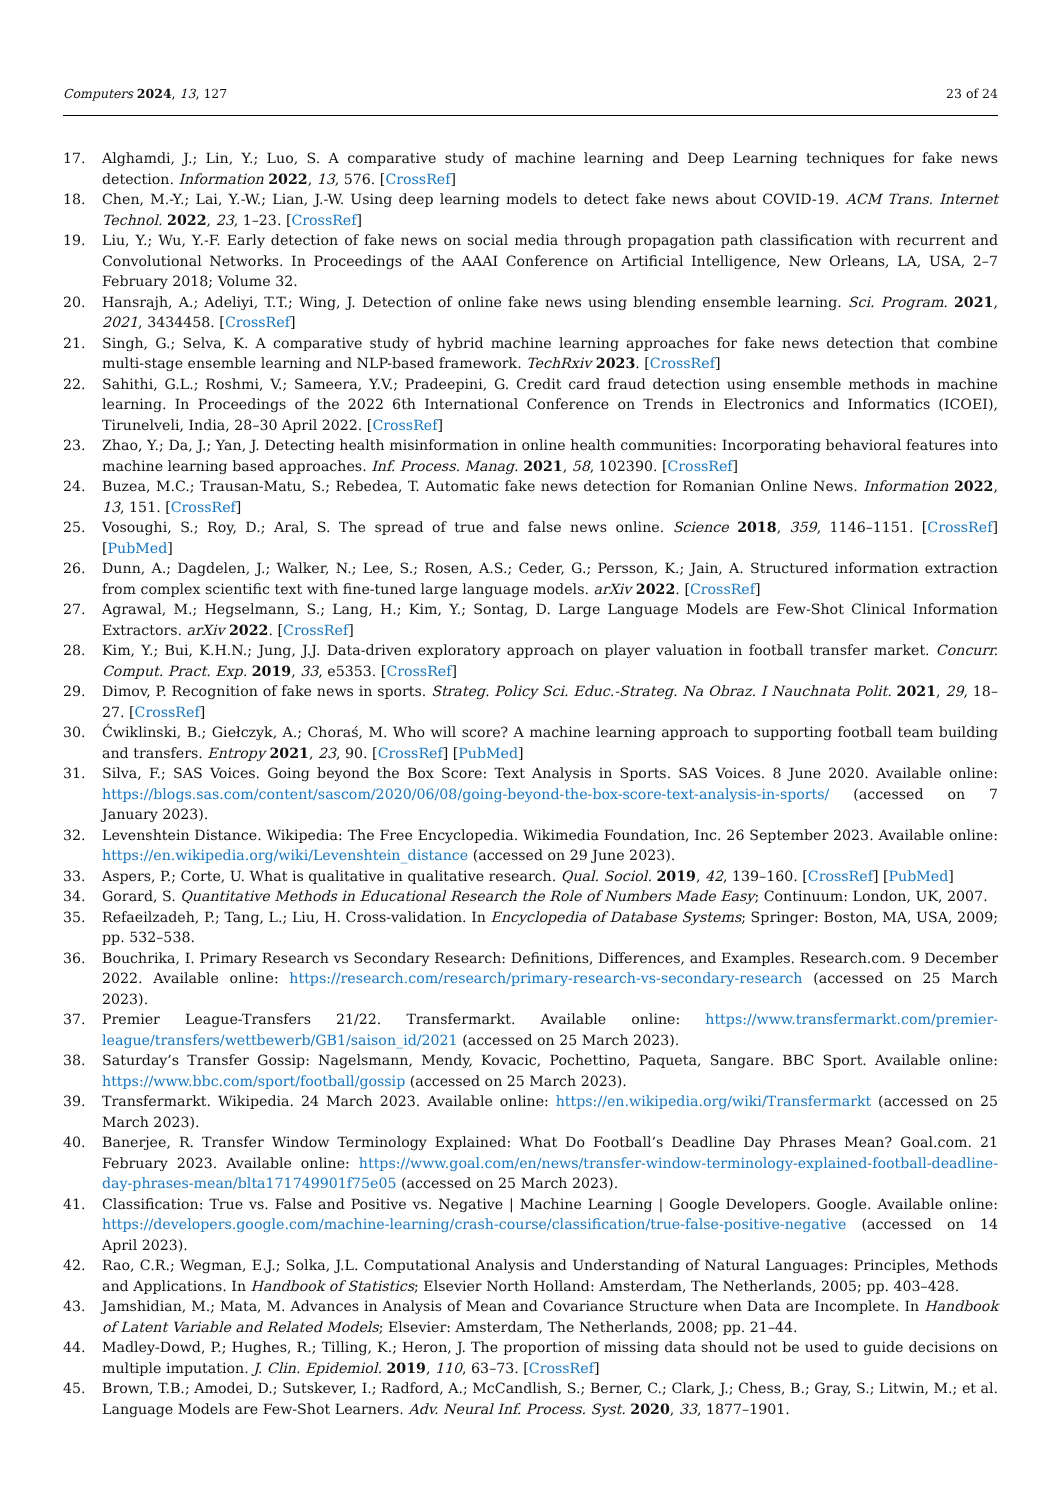Computers 2024, 13, 127 23 of 24
17. Alghamdi, J.; Lin, Y.; Luo, S. A comparative study of machine learning and Deep Learning techniques for fake news detection. Information 2022, 13, 576. [CrossRef]
18. Chen, M.-Y.; Lai, Y.-W.; Lian, J.-W. Using deep learning models to detect fake news about COVID-19. ACM Trans. Internet Technol. 2022, 23, 1–23. [CrossRef]
19. Liu, Y.; Wu, Y.-F. Early detection of fake news on social media through propagation path classification with recurrent and Convolutional Networks. In Proceedings of the AAAI Conference on Artificial Intelligence, New Orleans, LA, USA, 2–7 February 2018; Volume 32.
20. Hansrajh, A.; Adeliyi, T.T.; Wing, J. Detection of online fake news using blending ensemble learning. Sci. Program. 2021, 2021, 3434458. [CrossRef]
21. Singh, G.; Selva, K. A comparative study of hybrid machine learning approaches for fake news detection that combine multi-stage ensemble learning and NLP-based framework. TechRxiv 2023. [CrossRef]
22. Sahithi, G.L.; Roshmi, V.; Sameera, Y.V.; Pradeepini, G. Credit card fraud detection using ensemble methods in machine learning. In Proceedings of the 2022 6th International Conference on Trends in Electronics and Informatics (ICOEI), Tirunelveli, India, 28–30 April 2022. [CrossRef]
23. Zhao, Y.; Da, J.; Yan, J. Detecting health misinformation in online health communities: Incorporating behavioral features into machine learning based approaches. Inf. Process. Manag. 2021, 58, 102390. [CrossRef]
24. Buzea, M.C.; Trausan-Matu, S.; Rebedea, T. Automatic fake news detection for Romanian Online News. Information 2022, 13, 151. [CrossRef]
25. Vosoughi, S.; Roy, D.; Aral, S. The spread of true and false news online. Science 2018, 359, 1146–1151. [CrossRef] [PubMed]
26. Dunn, A.; Dagdelen, J.; Walker, N.; Lee, S.; Rosen, A.S.; Ceder, G.; Persson, K.; Jain, A. Structured information extraction from complex scientific text with fine-tuned large language models. arXiv 2022. [CrossRef]
27. Agrawal, M.; Hegselmann, S.; Lang, H.; Kim, Y.; Sontag, D. Large Language Models are Few-Shot Clinical Information Extractors. arXiv 2022. [CrossRef]
28. Kim, Y.; Bui, K.H.N.; Jung, J.J. Data-driven exploratory approach on player valuation in football transfer market. Concurr. Comput. Pract. Exp. 2019, 33, e5353. [CrossRef]
29. Dimov, P. Recognition of fake news in sports. Strateg. Policy Sci. Educ.-Strateg. Na Obraz. I Nauchnata Polit. 2021, 29, 18–27. [CrossRef]
30. Ćwiklinski, B.; Giełczyk, A.; Choraś, M. Who will score? A machine learning approach to supporting football team building and transfers. Entropy 2021, 23, 90. [CrossRef] [PubMed]
31. Silva, F.; SAS Voices. Going beyond the Box Score: Text Analysis in Sports. SAS Voices. 8 June 2020. Available online: https://blogs.sas.com/content/sascom/2020/06/08/going-beyond-the-box-score-text-analysis-in-sports/ (accessed on 7 January 2023).
32. Levenshtein Distance. Wikipedia: The Free Encyclopedia. Wikimedia Foundation, Inc. 26 September 2023. Available online: https://en.wikipedia.org/wiki/Levenshtein_distance (accessed on 29 June 2023).
33. Aspers, P.; Corte, U. What is qualitative in qualitative research. Qual. Sociol. 2019, 42, 139–160. [CrossRef] [PubMed]
34. Gorard, S. Quantitative Methods in Educational Research the Role of Numbers Made Easy; Continuum: London, UK, 2007.
35. Refaeilzadeh, P.; Tang, L.; Liu, H. Cross-validation. In Encyclopedia of Database Systems; Springer: Boston, MA, USA, 2009; pp. 532–538.
36. Bouchrika, I. Primary Research vs Secondary Research: Definitions, Differences, and Examples. Research.com. 9 December 2022. Available online: https://research.com/research/primary-research-vs-secondary-research (accessed on 25 March 2023).
37. Premier League-Transfers 21/22. Transfermarkt. Available online: https://www.transfermarkt.com/premier-league/transfers/wettbewerb/GB1/saison_id/2021 (accessed on 25 March 2023).
38. Saturday’s Transfer Gossip: Nagelsmann, Mendy, Kovacic, Pochettino, Paqueta, Sangare. BBC Sport. Available online: https://www.bbc.com/sport/football/gossip (accessed on 25 March 2023).
39. Transfermarkt. Wikipedia. 24 March 2023. Available online: https://en.wikipedia.org/wiki/Transfermarkt (accessed on 25 March 2023).
40. Banerjee, R. Transfer Window Terminology Explained: What Do Football’s Deadline Day Phrases Mean? Goal.com. 21 February 2023. Available online: https://www.goal.com/en/news/transfer-window-terminology-explained-football-deadline-day-phrases-mean/blta171749901f75e05 (accessed on 25 March 2023).
41. Classification: True vs. False and Positive vs. Negative | Machine Learning | Google Developers. Google. Available online: https://developers.google.com/machine-learning/crash-course/classification/true-false-positive-negative (accessed on 14 April 2023).
42. Rao, C.R.; Wegman, E.J.; Solka, J.L. Computational Analysis and Understanding of Natural Languages: Principles, Methods and Applications. In Handbook of Statistics; Elsevier North Holland: Amsterdam, The Netherlands, 2005; pp. 403–428.
43. Jamshidian, M.; Mata, M. Advances in Analysis of Mean and Covariance Structure when Data are Incomplete. In Handbook of Latent Variable and Related Models; Elsevier: Amsterdam, The Netherlands, 2008; pp. 21–44.
44. Madley-Dowd, P.; Hughes, R.; Tilling, K.; Heron, J. The proportion of missing data should not be used to guide decisions on multiple imputation. J. Clin. Epidemiol. 2019, 110, 63–73. [CrossRef]
45. Brown, T.B.; Amodei, D.; Sutskever, I.; Radford, A.; McCandlish, S.; Berner, C.; Clark, J.; Chess, B.; Gray, S.; Litwin, M.; et al. Language Models are Few-Shot Learners. Adv. Neural Inf. Process. Syst. 2020, 33, 1877–1901.